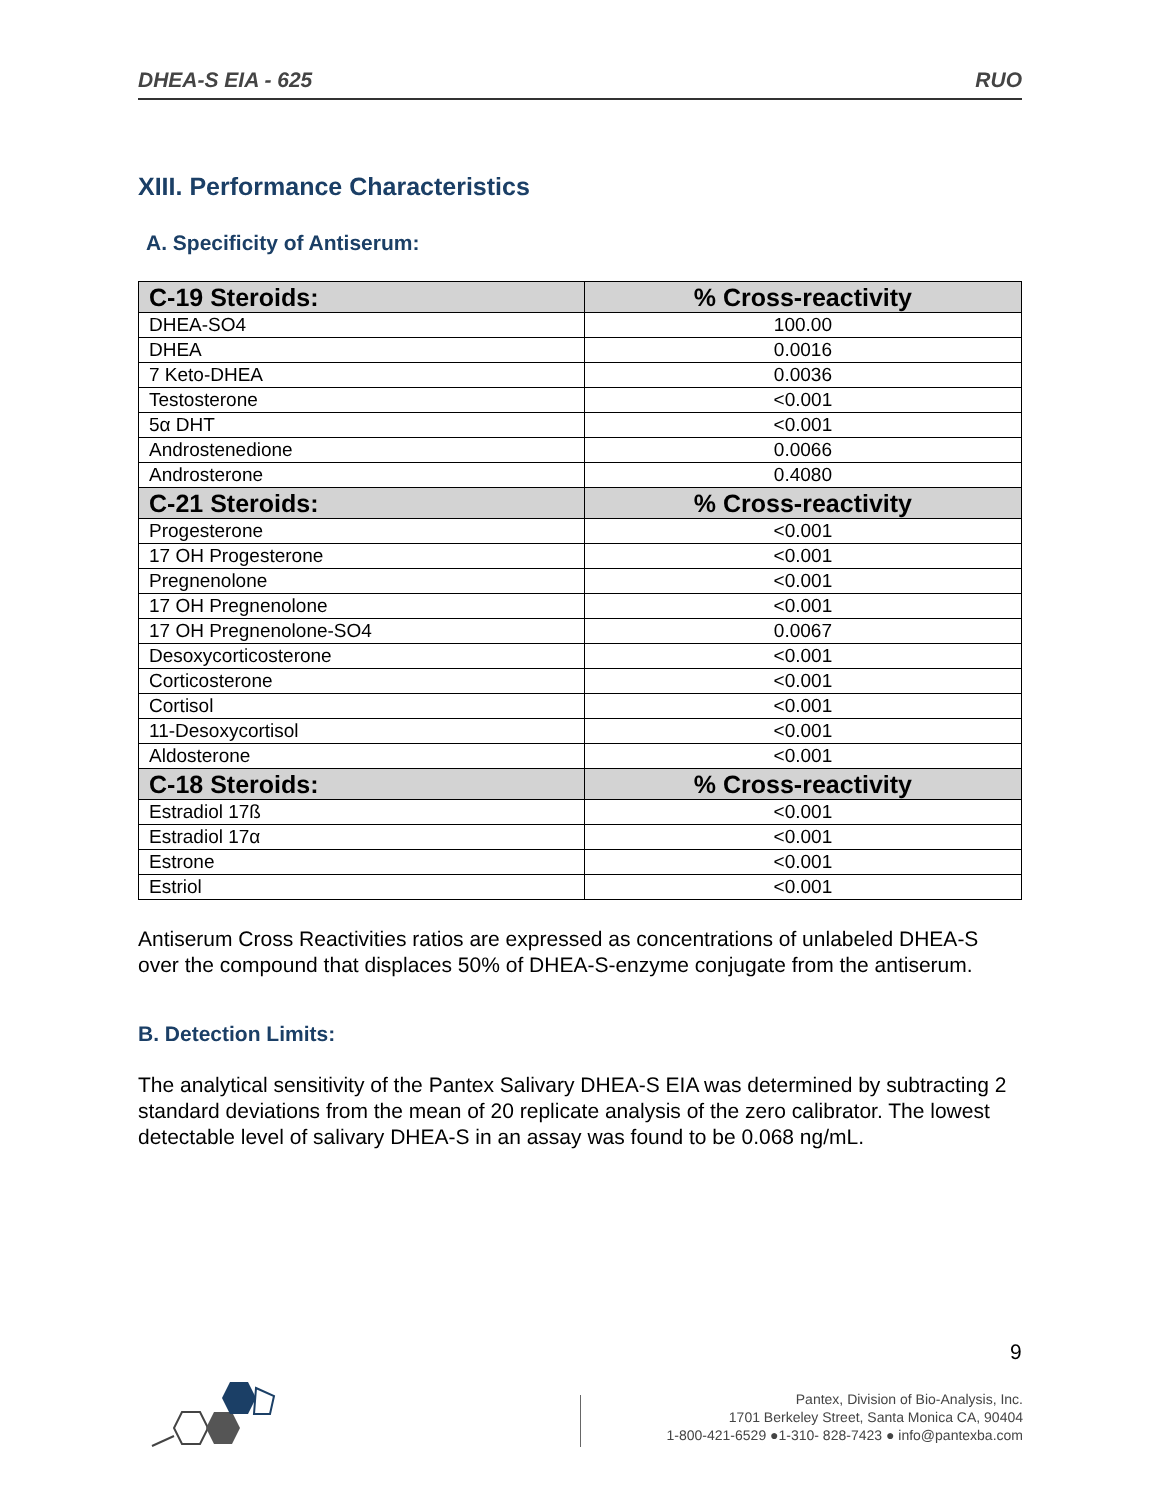DHEA-S EIA - 625 RUO
XIII. Performance Characteristics
A. Specificity of Antiserum:
| C-19 Steroids: | % Cross-reactivity |
| --- | --- |
| DHEA-SO4 | 100.00 |
| DHEA | 0.0016 |
| 7 Keto-DHEA | 0.0036 |
| Testosterone | <0.001 |
| 5α DHT | <0.001 |
| Androstenedione | 0.0066 |
| Androsterone | 0.4080 |
| C-21 Steroids: | % Cross-reactivity |
| Progesterone | <0.001 |
| 17 OH Progesterone | <0.001 |
| Pregnenolone | <0.001 |
| 17 OH Pregnenolone | <0.001 |
| 17 OH Pregnenolone-SO4 | 0.0067 |
| Desoxycorticosterone | <0.001 |
| Corticosterone | <0.001 |
| Cortisol | <0.001 |
| 11-Desoxycortisol | <0.001 |
| Aldosterone | <0.001 |
| C-18 Steroids: | % Cross-reactivity |
| Estradiol 17ß | <0.001 |
| Estradiol 17α | <0.001 |
| Estrone | <0.001 |
| Estriol | <0.001 |
Antiserum Cross Reactivities ratios are expressed as concentrations of unlabeled DHEA-S over the compound that displaces 50% of DHEA-S-enzyme conjugate from the antiserum.
B. Detection Limits:
The analytical sensitivity of the Pantex Salivary DHEA-S EIA was determined by subtracting 2 standard deviations from the mean of 20 replicate analysis of the zero calibrator. The lowest detectable level of salivary DHEA-S in an assay was found to be 0.068 ng/mL.
9
Pantex, Division of Bio-Analysis, Inc.
1701 Berkeley Street, Santa Monica CA, 90404
1-800-421-6529 ●1-310- 828-7423 ● info@pantexba.com